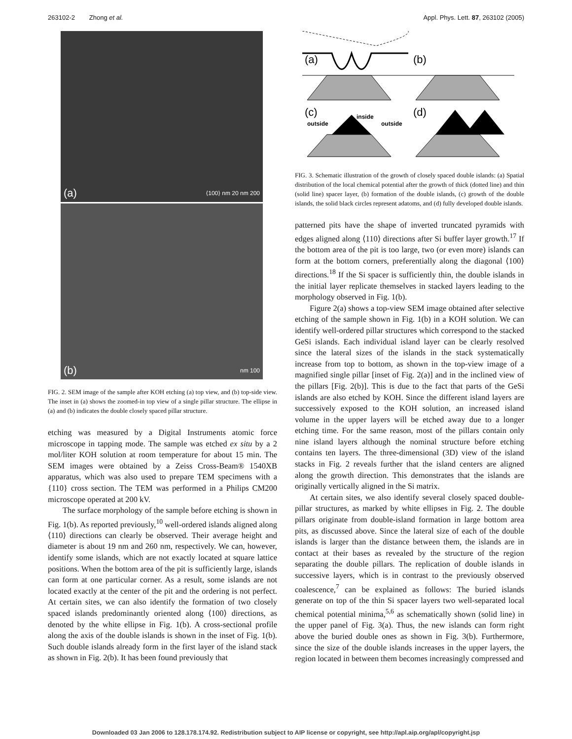263102-2 Zhong et al. Appl. Phys. Lett. 87, 263102 (2005)
(a) ⟨100⟩ nm 20 nm 200
(b) nm 100
FIG. 2. SEM image of the sample after KOH etching (a) top view, and (b) top-side view. The inset in (a) shows the zoomed-in top view of a single pillar structure. The ellipse in (a) and (b) indicates the double closely spaced pillar structure.
etching was measured by a Digital Instruments atomic force microscope in tapping mode. The sample was etched ex situ by a 2 mol/liter KOH solution at room temperature for about 15 min. The SEM images were obtained by a Zeiss Cross-Beam® 1540XB apparatus, which was also used to prepare TEM specimens with a {110} cross section. The TEM was performed in a Philips CM200 microscope operated at 200 kV.
The surface morphology of the sample before etching is shown in Fig. 1(b). As reported previously,<sup>10</sup> well-ordered islands aligned along ⟨110⟩ directions can clearly be observed. Their average height and diameter is about 19 nm and 260 nm, respectively. We can, however, identify some islands, which are not exactly located at square lattice positions. When the bottom area of the pit is sufficiently large, islands can form at one particular corner. As a result, some islands are not located exactly at the center of the pit and the ordering is not perfect. At certain sites, we can also identify the formation of two closely spaced islands predominantly oriented along ⟨100⟩ directions, as denoted by the white ellipse in Fig. 1(b). A cross-sectional profile along the axis of the double islands is shown in the inset of Fig. 1(b). Such double islands already form in the first layer of the island stack as shown in Fig. 2(b). It has been found previously that
(a)
(b)
(c)
(d)
outside
inside
outside
FIG. 3. Schematic illustration of the growth of closely spaced double islands: (a) Spatial distribution of the local chemical potential after the growth of thick (dotted line) and thin (solid line) spacer layer, (b) formation of the double islands, (c) growth of the double islands, the solid black circles represent adatoms, and (d) fully developed double islands.
patterned pits have the shape of inverted truncated pyramids with edges aligned along ⟨110⟩ directions after Si buffer layer growth.<sup>17</sup> If the bottom area of the pit is too large, two (or even more) islands can form at the bottom corners, preferentially along the diagonal ⟨100⟩ directions.<sup>18</sup> If the Si spacer is sufficiently thin, the double islands in the initial layer replicate themselves in stacked layers leading to the morphology observed in Fig. 1(b).
Figure 2(a) shows a top-view SEM image obtained after selective etching of the sample shown in Fig. 1(b) in a KOH solution. We can identify well-ordered pillar structures which correspond to the stacked GeSi islands. Each individual island layer can be clearly resolved since the lateral sizes of the islands in the stack systematically increase from top to bottom, as shown in the top-view image of a magnified single pillar [inset of Fig. 2(a)] and in the inclined view of the pillars [Fig. 2(b)]. This is due to the fact that parts of the GeSi islands are also etched by KOH. Since the different island layers are successively exposed to the KOH solution, an increased island volume in the upper layers will be etched away due to a longer etching time. For the same reason, most of the pillars contain only nine island layers although the nominal structure before etching contains ten layers. The three-dimensional (3D) view of the island stacks in Fig. 2 reveals further that the island centers are aligned along the growth direction. This demonstrates that the islands are originally vertically aligned in the Si matrix.
At certain sites, we also identify several closely spaced double-pillar structures, as marked by white ellipses in Fig. 2. The double pillars originate from double-island formation in large bottom area pits, as discussed above. Since the lateral size of each of the double islands is larger than the distance between them, the islands are in contact at their bases as revealed by the structure of the region separating the double pillars. The replication of double islands in successive layers, which is in contrast to the previously observed coalescence,<sup>7</sup> can be explained as follows: The buried islands generate on top of the thin Si spacer layers two well-separated local chemical potential minima,<sup>5,6</sup> as schematically shown (solid line) in the upper panel of Fig. 3(a). Thus, the new islands can form right above the buried double ones as shown in Fig. 3(b). Furthermore, since the size of the double islands increases in the upper layers, the region located in between them becomes increasingly compressed and
Downloaded 03 Jan 2006 to 128.178.174.92. Redistribution subject to AIP license or copyright, see http://apl.aip.org/apl/copyright.jsp